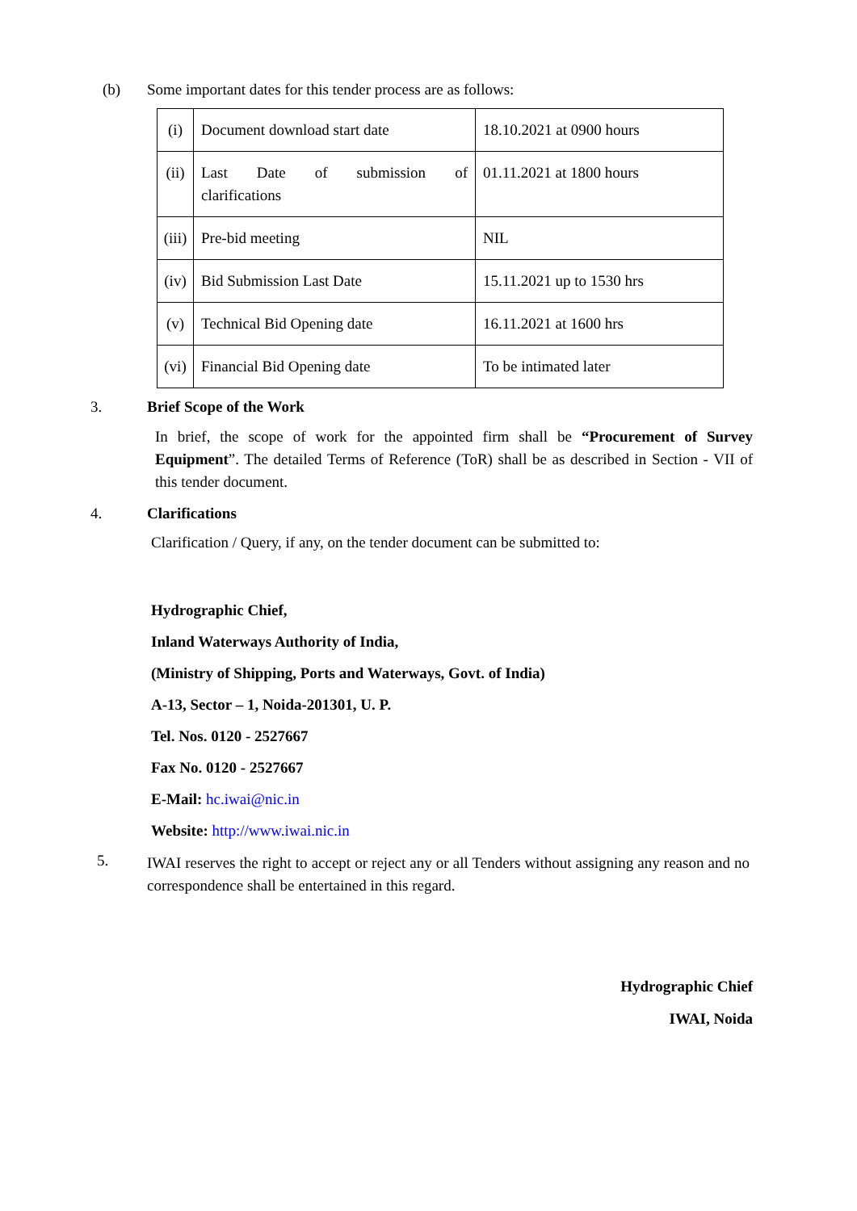(b) Some important dates for this tender process are as follows:
| (i) | Document download start date | 18.10.2021 at 0900 hours |
| (ii) | Last Date of submission of clarifications | 01.11.2021 at 1800 hours |
| (iii) | Pre-bid meeting | NIL |
| (iv) | Bid Submission Last Date | 15.11.2021 up to 1530 hrs |
| (v) | Technical Bid Opening date | 16.11.2021 at 1600 hrs |
| (vi) | Financial Bid Opening date | To be intimated later |
3. Brief Scope of the Work
In brief, the scope of work for the appointed firm shall be “Procurement of Survey Equipment”. The detailed Terms of Reference (ToR) shall be as described in Section - VII of this tender document.
4. Clarifications
Clarification / Query, if any, on the tender document can be submitted to:
Hydrographic Chief,
Inland Waterways Authority of India,
(Ministry of Shipping, Ports and Waterways, Govt. of India)
A-13, Sector – 1, Noida-201301, U. P.
Tel. Nos. 0120 - 2527667
Fax No. 0120 - 2527667
E-Mail: hc.iwai@nic.in
Website: http://www.iwai.nic.in
5.
IWAI reserves the right to accept or reject any or all Tenders without assigning any reason and no correspondence shall be entertained in this regard.
Hydrographic Chief
IWAI, Noida